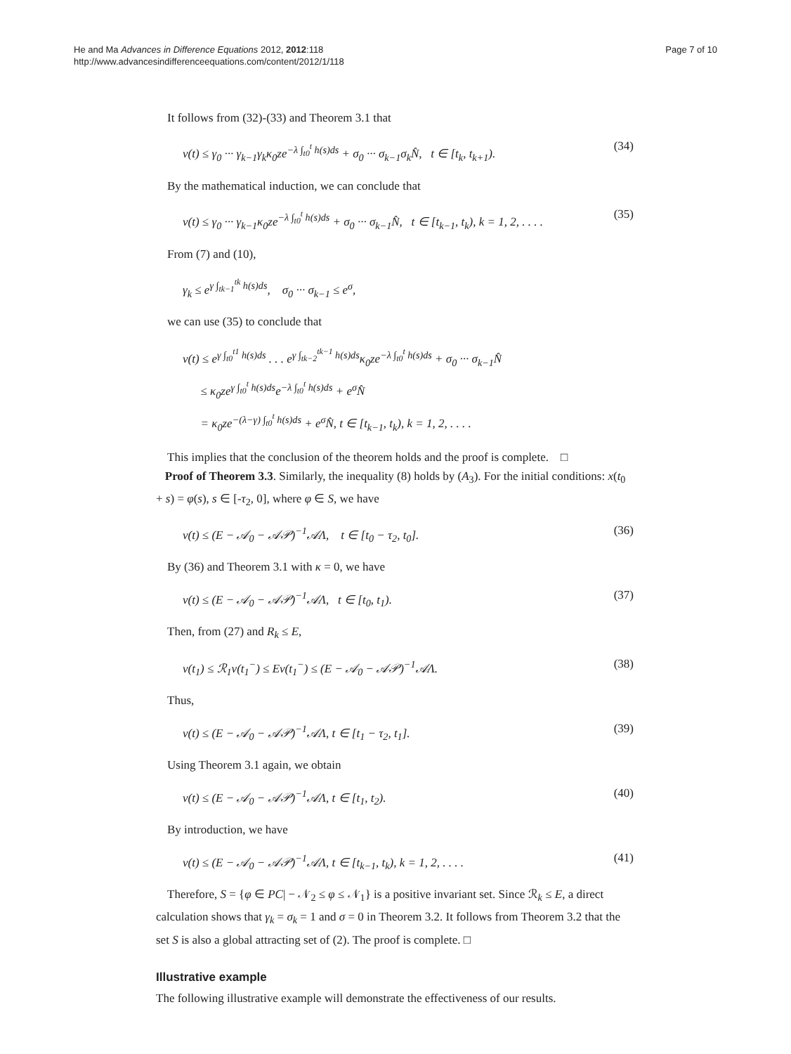He and Ma Advances in Difference Equations 2012, 2012:118
http://www.advancesindifferenceequations.com/content/2012/1/118
Page 7 of 10
It follows from (32)-(33) and Theorem 3.1 that
v(t) ≤ γ<sub>0</sub> ··· γ<sub>k−1</sub>γ<sub>k</sub>κ<sub>0</sub>ze<sup>−λ ∫<sub>t0</sub><sup>t</sup> h(s)ds</sup> + σ<sub>0</sub> ··· σ<sub>k−1</sub>σ<sub>k</sub>N̂, t ∈ [t<sub>k</sub>, t<sub>k+1</sub>). (34)
By the mathematical induction, we can conclude that
v(t) ≤ γ<sub>0</sub> ··· γ<sub>k−1</sub>κ<sub>0</sub>ze<sup>−λ ∫<sub>t0</sub><sup>t</sup> h(s)ds</sup> + σ<sub>0</sub> ··· σ<sub>k−1</sub>N̂, t ∈ [t<sub>k−1</sub>, t<sub>k</sub>), k = 1, 2, . . . . (35)
From (7) and (10),
γ<sub>k</sub> ≤ e<sup>γ ∫<sub>tk−1</sub><sup>tk</sup> h(s)ds</sup>, σ<sub>0</sub> ··· σ<sub>k−1</sub> ≤ e<sup>σ</sup>,
we can use (35) to conclude that
v(t) ≤ e<sup>γ ∫<sub>t0</sub><sup>t1</sup> h(s)ds</sup> . . . e<sup>γ ∫<sub>tk−2</sub><sup>tk−1</sup> h(s)ds</sup>κ<sub>0</sub>ze<sup>−λ ∫<sub>t0</sub><sup>t</sup> h(s)ds</sup> + σ<sub>0</sub> ··· σ<sub>k−1</sub>N̂
≤ κ<sub>0</sub>ze<sup>γ ∫<sub>t0</sub><sup>t</sup> h(s)ds</sup>e<sup>−λ ∫<sub>t0</sub><sup>t</sup> h(s)ds</sup> + e<sup>σ</sup>N̂
= κ<sub>0</sub>ze<sup>−(λ−γ) ∫<sub>t0</sub><sup>t</sup> h(s)ds</sup> + e<sup>σ</sup>N̂, t ∈ [t<sub>k−1</sub>, t<sub>k</sub>), k = 1, 2, . . . .
This implies that the conclusion of the theorem holds and the proof is complete. □
Proof of Theorem 3.3. Similarly, the inequality (8) holds by (A<sub>3</sub>). For the initial conditions: x(t<sub>0</sub> + s) = φ(s), s ∈ [-τ<sub>2</sub>, 0], where φ ∈ S, we have
v(t) ≤ (E − 𝒜<sub>0</sub> − 𝒜𝒫)<sup>−1</sup>𝒜Λ, t ∈ [t<sub>0</sub> − τ<sub>2</sub>, t<sub>0</sub>]. (36)
By (36) and Theorem 3.1 with κ = 0, we have
v(t) ≤ (E − 𝒜<sub>0</sub> − 𝒜𝒫)<sup>−1</sup>𝒜Λ, t ∈ [t<sub>0</sub>, t<sub>1</sub>). (37)
Then, from (27) and R<sub>k</sub> ≤ E,
v(t<sub>1</sub>) ≤ ℛ<sub>1</sub>v(t<sub>1</sub><sup>−</sup>) ≤ Ev(t<sub>1</sub><sup>−</sup>) ≤ (E − 𝒜<sub>0</sub> − 𝒜𝒫)<sup>−1</sup>𝒜Λ. (38)
Thus,
v(t) ≤ (E − 𝒜<sub>0</sub> − 𝒜𝒫)<sup>−1</sup>𝒜Λ, t ∈ [t<sub>1</sub> − τ<sub>2</sub>, t<sub>1</sub>]. (39)
Using Theorem 3.1 again, we obtain
v(t) ≤ (E − 𝒜<sub>0</sub> − 𝒜𝒫)<sup>−1</sup>𝒜Λ, t ∈ [t<sub>1</sub>, t<sub>2</sub>). (40)
By introduction, we have
v(t) ≤ (E − 𝒜<sub>0</sub> − 𝒜𝒫)<sup>−1</sup>𝒜Λ, t ∈ [t<sub>k−1</sub>, t<sub>k</sub>), k = 1, 2, . . . . (41)
Therefore, S = {φ ∈ PC| − 𝒩<sub>2</sub> ≤ φ ≤ 𝒩<sub>1</sub>} is a positive invariant set. Since ℛ<sub>k</sub> ≤ E, a direct calculation shows that γ<sub>k</sub> = σ<sub>k</sub> = 1 and σ = 0 in Theorem 3.2. It follows from Theorem 3.2 that the set S is also a global attracting set of (2). The proof is complete. □
Illustrative example
The following illustrative example will demonstrate the effectiveness of our results.